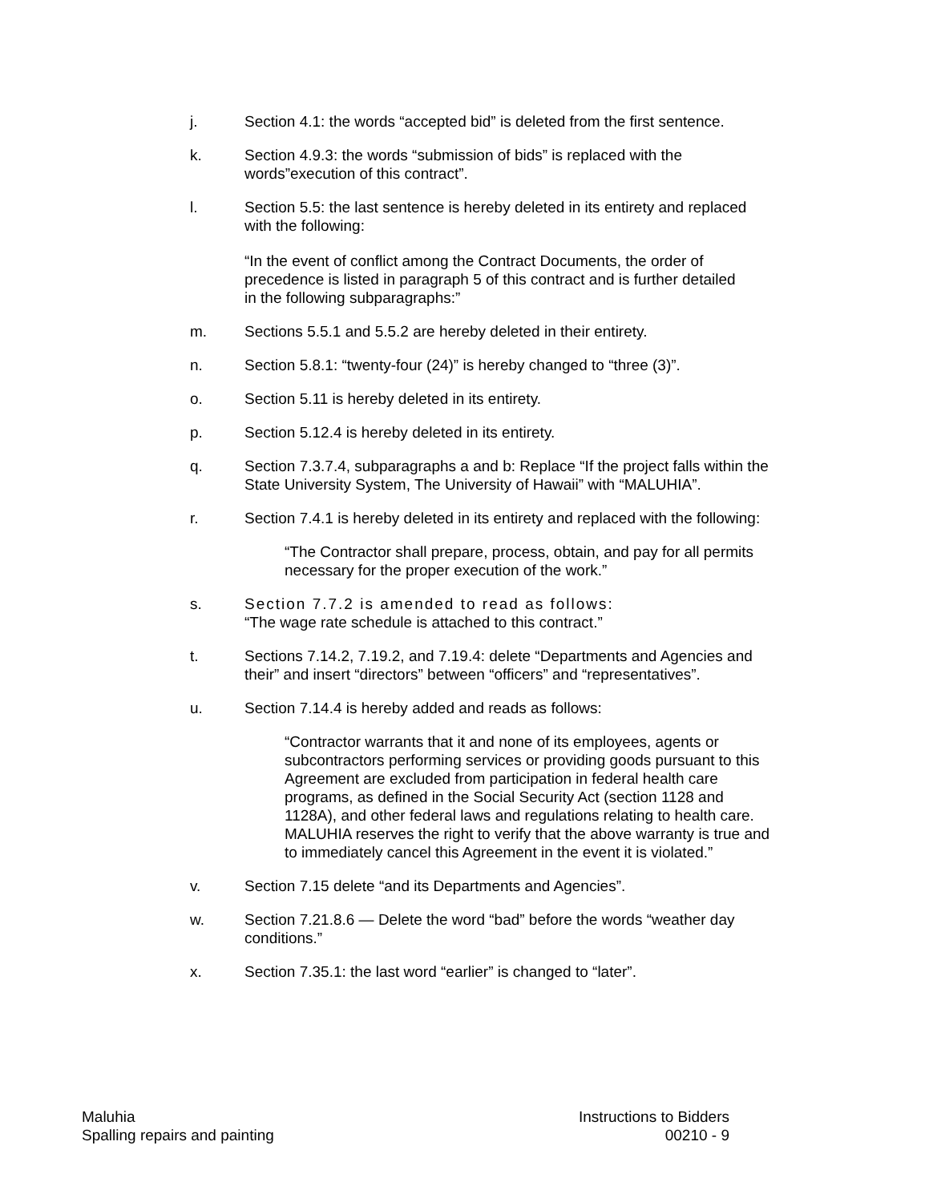j. Section 4.1: the words “accepted bid” is deleted from the first sentence.
k. Section 4.9.3: the words “submission of bids” is replaced with the words”execution of this contract”.
l. Section 5.5: the last sentence is hereby deleted in its entirety and replaced with the following:
“In the event of conflict among the Contract Documents, the order of precedence is listed in paragraph 5 of this contract and is further detailed in the following subparagraphs:”
m. Sections 5.5.1 and 5.5.2 are hereby deleted in their entirety.
n. Section 5.8.1: “twenty-four (24)” is hereby changed to “three (3)”.
o. Section 5.11 is hereby deleted in its entirety.
p. Section 5.12.4 is hereby deleted in its entirety.
q. Section 7.3.7.4, subparagraphs a and b: Replace “If the project falls within the State University System, The University of Hawaii” with “MALUHIA”.
r. Section 7.4.1 is hereby deleted in its entirety and replaced with the following:
“The Contractor shall prepare, process, obtain, and pay for all permits necessary for the proper execution of the work.”
s. Section 7.7.2 is amended to read as follows:
“The wage rate schedule is attached to this contract.”
t. Sections 7.14.2, 7.19.2, and 7.19.4: delete “Departments and Agencies and their” and insert “directors” between “officers” and “representatives”.
u. Section 7.14.4 is hereby added and reads as follows:
“Contractor warrants that it and none of its employees, agents or subcontractors performing services or providing goods pursuant to this Agreement are excluded from participation in federal health care programs, as defined in the Social Security Act (section 1128 and 1128A), and other federal laws and regulations relating to health care. MALUHIA reserves the right to verify that the above warranty is true and to immediately cancel this Agreement in the event it is violated.”
v. Section 7.15 delete “and its Departments and Agencies”.
w. Section 7.21.8.6 — Delete the word “bad” before the words “weather day conditions.”
x. Section 7.35.1: the last word “earlier” is changed to “later”.
Maluhia
Spalling repairs and painting
Instructions to Bidders
00210 - 9